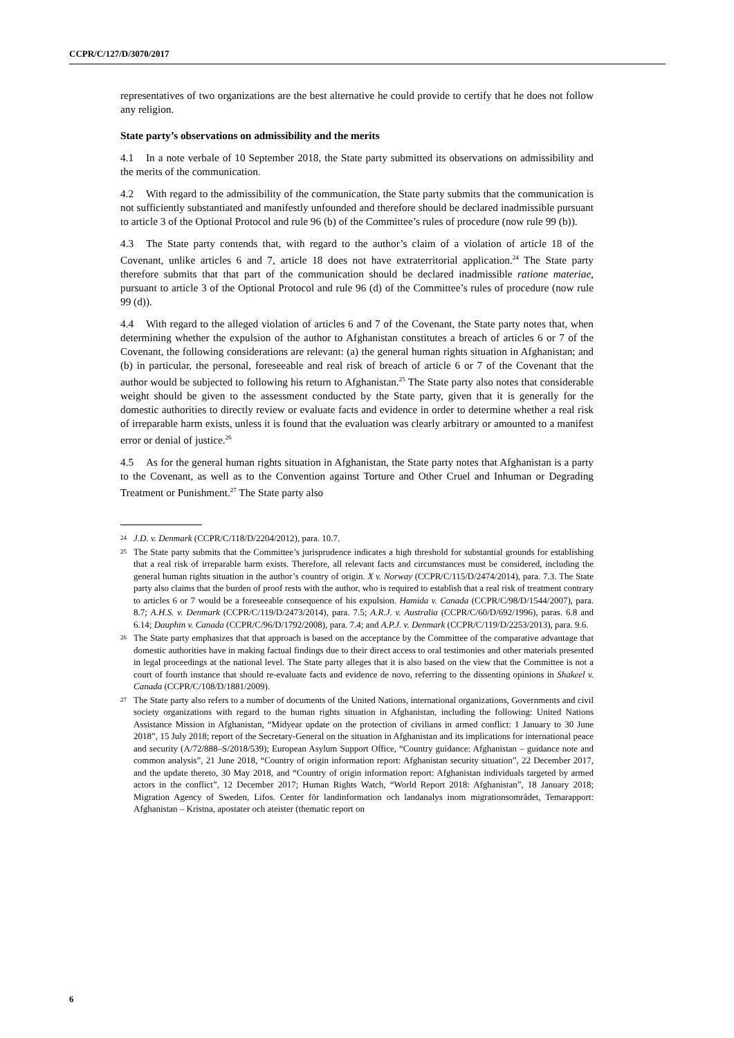CCPR/C/127/D/3070/2017
representatives of two organizations are the best alternative he could provide to certify that he does not follow any religion.
State party’s observations on admissibility and the merits
4.1 In a note verbale of 10 September 2018, the State party submitted its observations on admissibility and the merits of the communication.
4.2 With regard to the admissibility of the communication, the State party submits that the communication is not sufficiently substantiated and manifestly unfounded and therefore should be declared inadmissible pursuant to article 3 of the Optional Protocol and rule 96 (b) of the Committee’s rules of procedure (now rule 99 (b)).
4.3 The State party contends that, with regard to the author’s claim of a violation of article 18 of the Covenant, unlike articles 6 and 7, article 18 does not have extraterritorial application.<sup>24</sup> The State party therefore submits that that part of the communication should be declared inadmissible ratione materiae, pursuant to article 3 of the Optional Protocol and rule 96 (d) of the Committee’s rules of procedure (now rule 99 (d)).
4.4 With regard to the alleged violation of articles 6 and 7 of the Covenant, the State party notes that, when determining whether the expulsion of the author to Afghanistan constitutes a breach of articles 6 or 7 of the Covenant, the following considerations are relevant: (a) the general human rights situation in Afghanistan; and (b) in particular, the personal, foreseeable and real risk of breach of article 6 or 7 of the Covenant that the author would be subjected to following his return to Afghanistan.<sup>25</sup> The State party also notes that considerable weight should be given to the assessment conducted by the State party, given that it is generally for the domestic authorities to directly review or evaluate facts and evidence in order to determine whether a real risk of irreparable harm exists, unless it is found that the evaluation was clearly arbitrary or amounted to a manifest error or denial of justice.<sup>26</sup>
4.5 As for the general human rights situation in Afghanistan, the State party notes that Afghanistan is a party to the Covenant, as well as to the Convention against Torture and Other Cruel and Inhuman or Degrading Treatment or Punishment.<sup>27</sup> The State party also
24 J.D. v. Denmark (CCPR/C/118/D/2204/2012), para. 10.7.
25 The State party submits that the Committee’s jurisprudence indicates a high threshold for substantial grounds for establishing that a real risk of irreparable harm exists. Therefore, all relevant facts and circumstances must be considered, including the general human rights situation in the author’s country of origin. X v. Norway (CCPR/C/115/D/2474/2014), para. 7.3. The State party also claims that the burden of proof rests with the author, who is required to establish that a real risk of treatment contrary to articles 6 or 7 would be a foreseeable consequence of his expulsion. Hamida v. Canada (CCPR/C/98/D/1544/2007), para. 8.7; A.H.S. v. Denmark (CCPR/C/119/D/2473/2014), para. 7.5; A.R.J. v. Australia (CCPR/C/60/D/692/1996), paras. 6.8 and 6.14; Dauphin v. Canada (CCPR/C/96/D/1792/2008), para. 7.4; and A.P.J. v. Denmark (CCPR/C/119/D/2253/2013), para. 9.6.
26 The State party emphasizes that that approach is based on the acceptance by the Committee of the comparative advantage that domestic authorities have in making factual findings due to their direct access to oral testimonies and other materials presented in legal proceedings at the national level. The State party alleges that it is also based on the view that the Committee is not a court of fourth instance that should re-evaluate facts and evidence de novo, referring to the dissenting opinions in Shakeel v. Canada (CCPR/C/108/D/1881/2009).
27 The State party also refers to a number of documents of the United Nations, international organizations, Governments and civil society organizations with regard to the human rights situation in Afghanistan, including the following: United Nations Assistance Mission in Afghanistan, “Midyear update on the protection of civilians in armed conflict: 1 January to 30 June 2018”, 15 July 2018; report of the Secretary-General on the situation in Afghanistan and its implications for international peace and security (A/72/888–S/2018/539); European Asylum Support Office, “Country guidance: Afghanistan – guidance note and common analysis”, 21 June 2018, “Country of origin information report: Afghanistan security situation”, 22 December 2017, and the update thereto, 30 May 2018, and “Country of origin information report: Afghanistan individuals targeted by armed actors in the conflict”, 12 December 2017; Human Rights Watch, “World Report 2018: Afghanistan”, 18 January 2018; Migration Agency of Sweden, Lifos. Center för landinformation och landanalys inom migrationsområdet, Temarapport: Afghanistan – Kristna, apostater och ateister (thematic report on
6